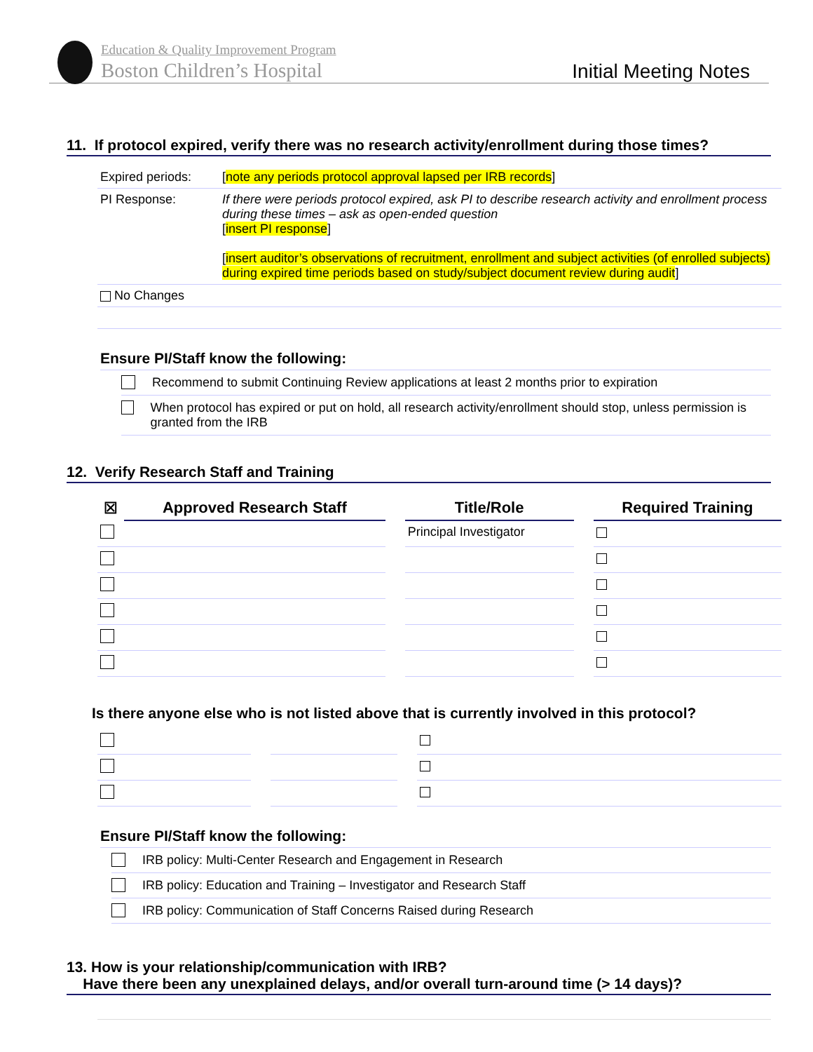Education & Quality Improvement Program
Boston Children’s Hospital Initial Meeting Notes
11. If protocol expired, verify there was no research activity/enrollment during those times?
| Expired periods: | [ note any periods protocol approval lapsed per IRB records ] |
| PI Response: | If there were periods protocol expired, ask PI to describe research activity and enrollment process during these times – ask as open-ended question [ insert PI response ] [ insert auditor’s observations of recruitment, enrollment and subject activities (of enrolled subjects) during expired time periods based on study/subject document review during audit ] |
| No Changes | |
Ensure PI/Staff know the following:
Recommend to submit Continuing Review applications at least 2 months prior to expiration
When protocol has expired or put on hold, all research activity/enrollment should stop, unless permission is granted from the IRB
12. Verify Research Staff and Training
| ☒ | Approved Research Staff | | Title/Role | | Required Training |
| --- | --- | --- | --- | --- | --- |
| | | | Principal Investigator | | |
Is there anyone else who is not listed above that is currently involved in this protocol?
Ensure PI/Staff know the following:
IRB policy: Multi-Center Research and Engagement in Research
IRB policy: Education and Training – Investigator and Research Staff
IRB policy: Communication of Staff Concerns Raised during Research
13. How is your relationship/communication with IRB?
Have there been any unexplained delays, and/or overall turn-around time (> 14 days)?